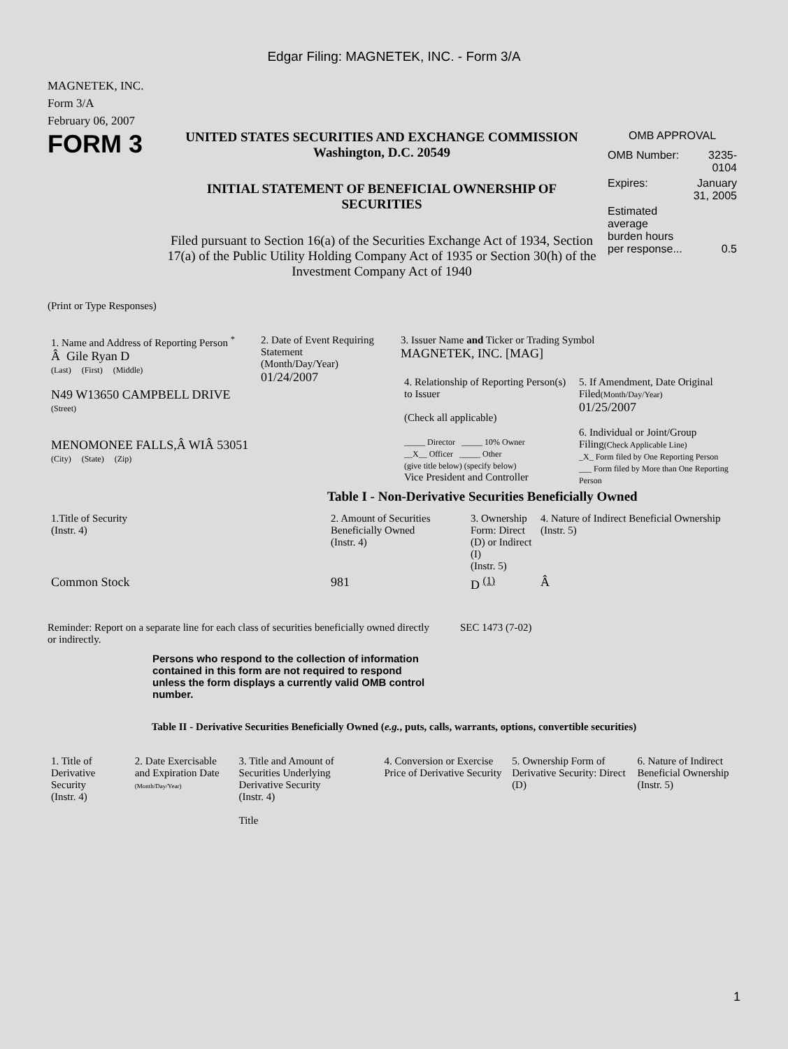Edgar Filing: MAGNETEK, INC. - Form 3/A
MAGNETEK, INC.
Form 3/A
February 06, 2007
FORM 3
UNITED STATES SECURITIES AND EXCHANGE COMMISSION
Washington, D.C. 20549
INITIAL STATEMENT OF BENEFICIAL OWNERSHIP OF SECURITIES
Filed pursuant to Section 16(a) of the Securities Exchange Act of 1934, Section 17(a) of the Public Utility Holding Company Act of 1935 or Section 30(h) of the Investment Company Act of 1940
OMB APPROVAL
| OMB Number: | 3235-0104 |
| Expires: | January 31, 2005 |
| Estimated average burden hours per response... | 0.5 |
(Print or Type Responses)
| 1. Name and Address of Reporting Person <sup>*</sup> Â Gile Ryan D (Last) (First) (Middle) N49 W13650 CAMPBELL DRIVE (Street) MENOMONEE FALLS,Â WIÂ 53051 (City) (State) (Zip) | 2. Date of Event Requiring Statement (Month/Day/Year) 01/24/2007 | 3. Issuer Name and Ticker or Trading Symbol MAGNETEK, INC. [MAG] / 4. Relationship of Reporting Person(s) to Issuer (Check all applicable) _____ Director _____ 10% Owner __X__ Officer _____ Other (give title below) (specify below) Vice President and Controller / 5. If Amendment, Date Original Filed (Month/Day/Year) 01/25/2007 6. Individual or Joint/Group Filing (Check Applicable Line) _X_ Form filed by One Reporting Person ___ Form filed by More than One Reporting Person / |
Table I - Non-Derivative Securities Beneficially Owned
| 1.Title of Security (Instr. 4) | 2. Amount of Securities Beneficially Owned (Instr. 4) | 3. Ownership Form: Direct (D) or Indirect (I) (Instr. 5) | 4. Nature of Indirect Beneficial Ownership (Instr. 5) |
| --- | --- | --- | --- |
| Common Stock | 981 | D <sup>(1)</sup> | Â |
Reminder: Report on a separate line for each class of securities beneficially owned directly or indirectly.
SEC 1473 (7-02)
Persons who respond to the collection of information contained in this form are not required to respond unless the form displays a currently valid OMB control number.
Table II - Derivative Securities Beneficially Owned (e.g., puts, calls, warrants, options, convertible securities)
| 1. Title of Derivative Security (Instr. 4) | 2. Date Exercisable and Expiration Date (Month/Day/Year) | 3. Title and Amount of Securities Underlying Derivative Security (Instr. 4) Title | 4. Conversion or Exercise Price of Derivative Security | 5. Ownership Form of Derivative Security: Direct (D) | 6. Nature of Indirect Beneficial Ownership (Instr. 5) |
| --- | --- | --- | --- | --- | --- |
1